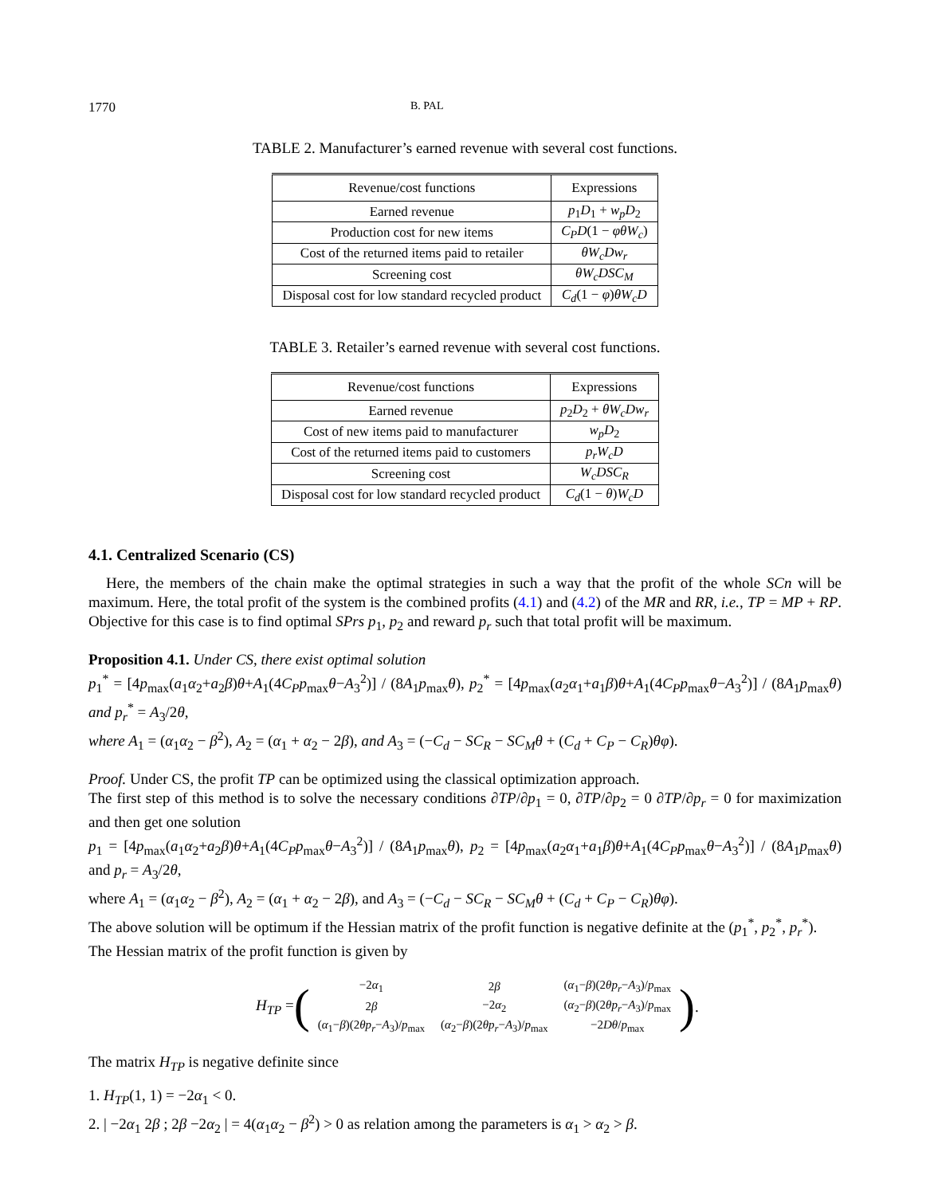1770 B. PAL
TABLE 2. Manufacturer’s earned revenue with several cost functions.
| Revenue/cost functions | Expressions |
| --- | --- |
| Earned revenue | p<sub>1</sub> D<sub>1</sub> + w<sub>p</sub>D<sub>2</sub> |
| Production cost for new items | C<sub>P</sub>D (1 − φθW<sub>c</sub> ) |
| Cost of the returned items paid to retailer | θW<sub>c</sub>Dw<sub>r</sub> |
| Screening cost | θW<sub>c</sub>DSC<sub>M</sub> |
| Disposal cost for low standard recycled product | C<sub>d</sub> (1 − φ ) θW<sub>c</sub>D |
TABLE 3. Retailer’s earned revenue with several cost functions.
| Revenue/cost functions | Expressions |
| --- | --- |
| Earned revenue | p<sub>2</sub> D<sub>2</sub> + θW<sub>c</sub>Dw<sub>r</sub> |
| Cost of new items paid to manufacturer | w<sub>p</sub>D<sub>2</sub> |
| Cost of the returned items paid to customers | p<sub>r</sub>W<sub>c</sub>D |
| Screening cost | W<sub>c</sub>DSC<sub>R</sub> |
| Disposal cost for low standard recycled product | C<sub>d</sub> (1 − θ ) W<sub>c</sub>D |
4.1. Centralized Scenario (CS)
Here, the members of the chain make the optimal strategies in such a way that the profit of the whole SCn will be maximum. Here, the total profit of the system is the combined profits (4.1) and (4.2) of the MR and RR, i.e., TP = MP + RP. Objective for this case is to find optimal SPrs p<sub>1</sub>, p<sub>2</sub> and reward p<sub>r</sub> such that total profit will be maximum.
Proposition 4.1. Under CS, there exist optimal solution
p<sub>1</sub><sup>*</sup> = [4p<sub>max</sub>(a<sub>1</sub>α<sub>2</sub>+a<sub>2</sub>β)θ+A<sub>1</sub>(4C<sub>P</sub>p<sub>max</sub>θ−A<sub>3</sub><sup>2</sup>)] / (8A<sub>1</sub>p<sub>max</sub>θ), p<sub>2</sub><sup>*</sup> = [4p<sub>max</sub>(a<sub>2</sub>α<sub>1</sub>+a<sub>1</sub>β)θ+A<sub>1</sub>(4C<sub>P</sub>p<sub>max</sub>θ−A<sub>3</sub><sup>2</sup>)] / (8A<sub>1</sub>p<sub>max</sub>θ) and p<sub>r</sub><sup>*</sup> = A<sub>3</sub>/2θ,
where A<sub>1</sub> = (α<sub>1</sub>α<sub>2</sub> − β<sup>2</sup>), A<sub>2</sub> = (α<sub>1</sub> + α<sub>2</sub> − 2β), and A<sub>3</sub> = (−C<sub>d</sub> − SC<sub>R</sub> − SC<sub>M</sub>θ + (C<sub>d</sub> + C<sub>P</sub> − C<sub>R</sub>)θφ).
Proof. Under CS, the profit TP can be optimized using the classical optimization approach.
The first step of this method is to solve the necessary conditions ∂TP/∂p<sub>1</sub> = 0, ∂TP/∂p<sub>2</sub> = 0 ∂TP/∂p<sub>r</sub> = 0 for maximization and then get one solution
p<sub>1</sub> = [4p<sub>max</sub>(a<sub>1</sub>α<sub>2</sub>+a<sub>2</sub>β)θ+A<sub>1</sub>(4C<sub>P</sub>p<sub>max</sub>θ−A<sub>3</sub><sup>2</sup>)] / (8A<sub>1</sub>p<sub>max</sub>θ), p<sub>2</sub> = [4p<sub>max</sub>(a<sub>2</sub>α<sub>1</sub>+a<sub>1</sub>β)θ+A<sub>1</sub>(4C<sub>P</sub>p<sub>max</sub>θ−A<sub>3</sub><sup>2</sup>)] / (8A<sub>1</sub>p<sub>max</sub>θ) and p<sub>r</sub> = A<sub>3</sub>/2θ,
where A<sub>1</sub> = (α<sub>1</sub>α<sub>2</sub> − β<sup>2</sup>), A<sub>2</sub> = (α<sub>1</sub> + α<sub>2</sub> − 2β), and A<sub>3</sub> = (−C<sub>d</sub> − SC<sub>R</sub> − SC<sub>M</sub>θ + (C<sub>d</sub> + C<sub>P</sub> − C<sub>R</sub>)θφ).
The above solution will be optimum if the Hessian matrix of the profit function is negative definite at the (p<sub>1</sub><sup>*</sup>, p<sub>2</sub><sup>*</sup>, p<sub>r</sub><sup>*</sup>).
The Hessian matrix of the profit function is given by
H<sub>TP</sub> = (
| −2 α<sub>1</sub> | 2 β | ( α<sub>1</sub>− β )(2 θp<sub>r</sub> − A<sub>3</sub>)/ p<sub>max</sub> |
| 2 β | −2 α<sub>2</sub> | ( α<sub>2</sub>− β )(2 θp<sub>r</sub> − A<sub>3</sub>)/ p<sub>max</sub> |
| ( α<sub>1</sub>− β )(2 θp<sub>r</sub> − A<sub>3</sub>)/ p<sub>max</sub> | ( α<sub>2</sub>− β )(2 θp<sub>r</sub> − A<sub>3</sub>)/ p<sub>max</sub> | −2 Dθ / p<sub>max</sub> |
).
The matrix H<sub>TP</sub> is negative definite since
1. H<sub>TP</sub>(1, 1) = −2α<sub>1</sub> < 0.
2. | −2α<sub>1</sub> 2β ; 2β −2α<sub>2</sub> | = 4(α<sub>1</sub>α<sub>2</sub> − β<sup>2</sup>) > 0 as relation among the parameters is α<sub>1</sub> > α<sub>2</sub> > β.